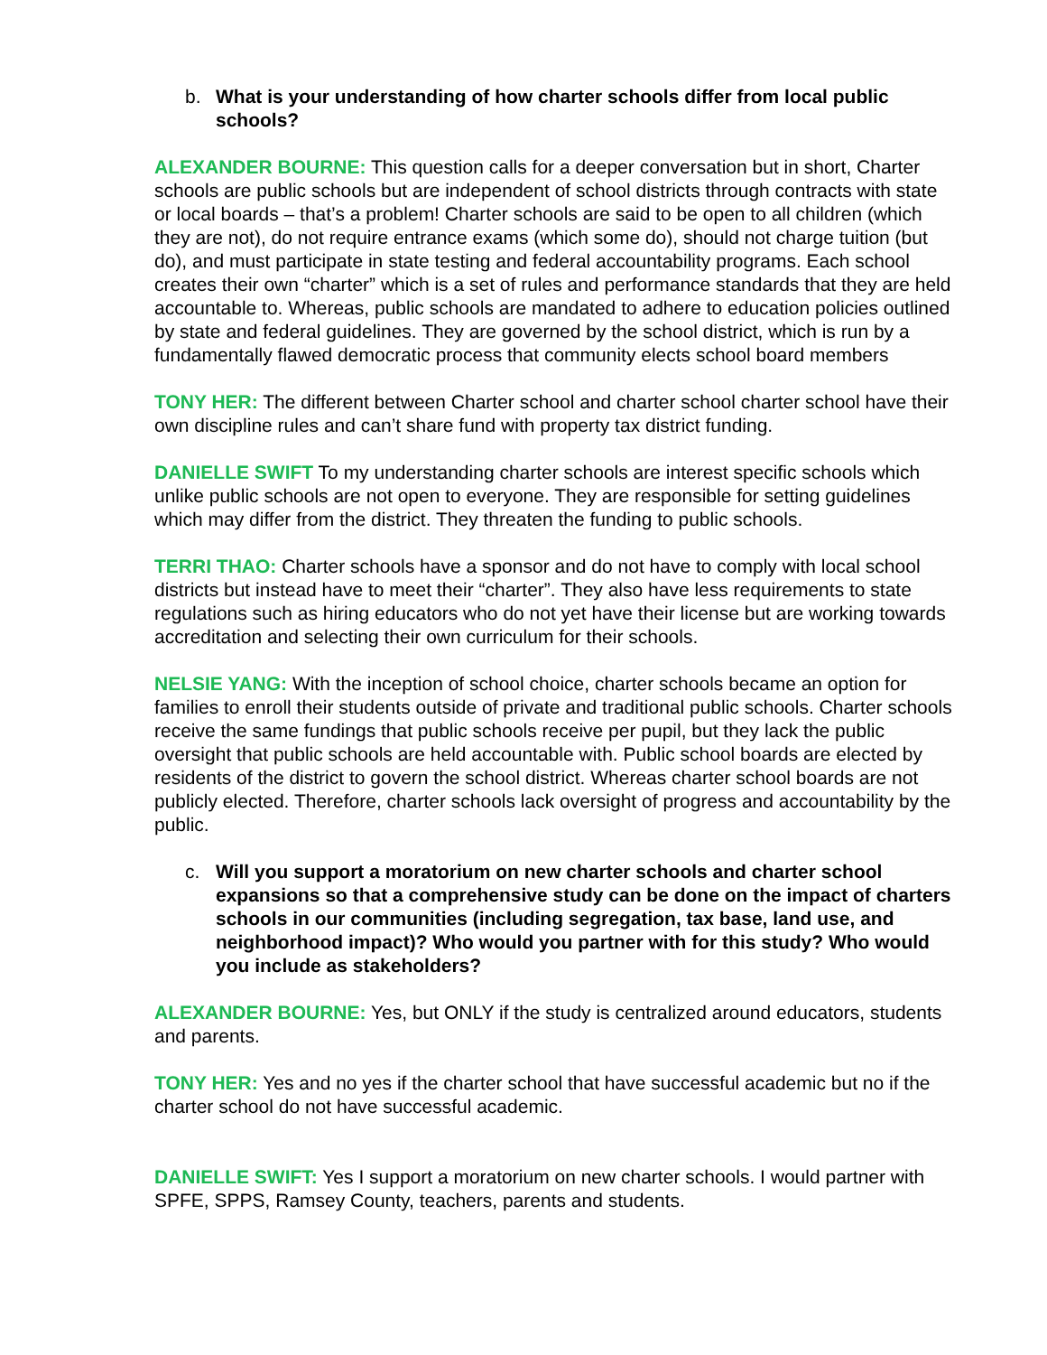b. What is your understanding of how charter schools differ from local public schools?
ALEXANDER BOURNE: This question calls for a deeper conversation but in short, Charter schools are public schools but are independent of school districts through contracts with state or local boards – that’s a problem! Charter schools are said to be open to all children (which they are not), do not require entrance exams (which some do), should not charge tuition (but do), and must participate in state testing and federal accountability programs. Each school creates their own “charter” which is a set of rules and performance standards that they are held accountable to. Whereas, public schools are mandated to adhere to education policies outlined by state and federal guidelines. They are governed by the school district, which is run by a fundamentally flawed democratic process that community elects school board members
TONY HER: The different between Charter school and charter school charter school have their own discipline rules and can’t share fund with property tax district funding.
DANIELLE SWIFT To my understanding charter schools are interest specific schools which unlike public schools are not open to everyone. They are responsible for setting guidelines which may differ from the district. They threaten the funding to public schools.
TERRI THAO: Charter schools have a sponsor and do not have to comply with local school districts but instead have to meet their “charter”. They also have less requirements to state regulations such as hiring educators who do not yet have their license but are working towards accreditation and selecting their own curriculum for their schools.
NELSIE YANG: With the inception of school choice, charter schools became an option for families to enroll their students outside of private and traditional public schools. Charter schools receive the same fundings that public schools receive per pupil, but they lack the public oversight that public schools are held accountable with. Public school boards are elected by residents of the district to govern the school district. Whereas charter school boards are not publicly elected. Therefore, charter schools lack oversight of progress and accountability by the public.
c. Will you support a moratorium on new charter schools and charter school expansions so that a comprehensive study can be done on the impact of charters schools in our communities (including segregation, tax base, land use, and neighborhood impact)? Who would you partner with for this study? Who would you include as stakeholders?
ALEXANDER BOURNE: Yes, but ONLY if the study is centralized around educators, students and parents.
TONY HER: Yes and no yes if the charter school that have successful academic but no if the charter school do not have successful academic.
DANIELLE SWIFT: Yes I support a moratorium on new charter schools. I would partner with SPFE, SPPS, Ramsey County, teachers, parents and students.